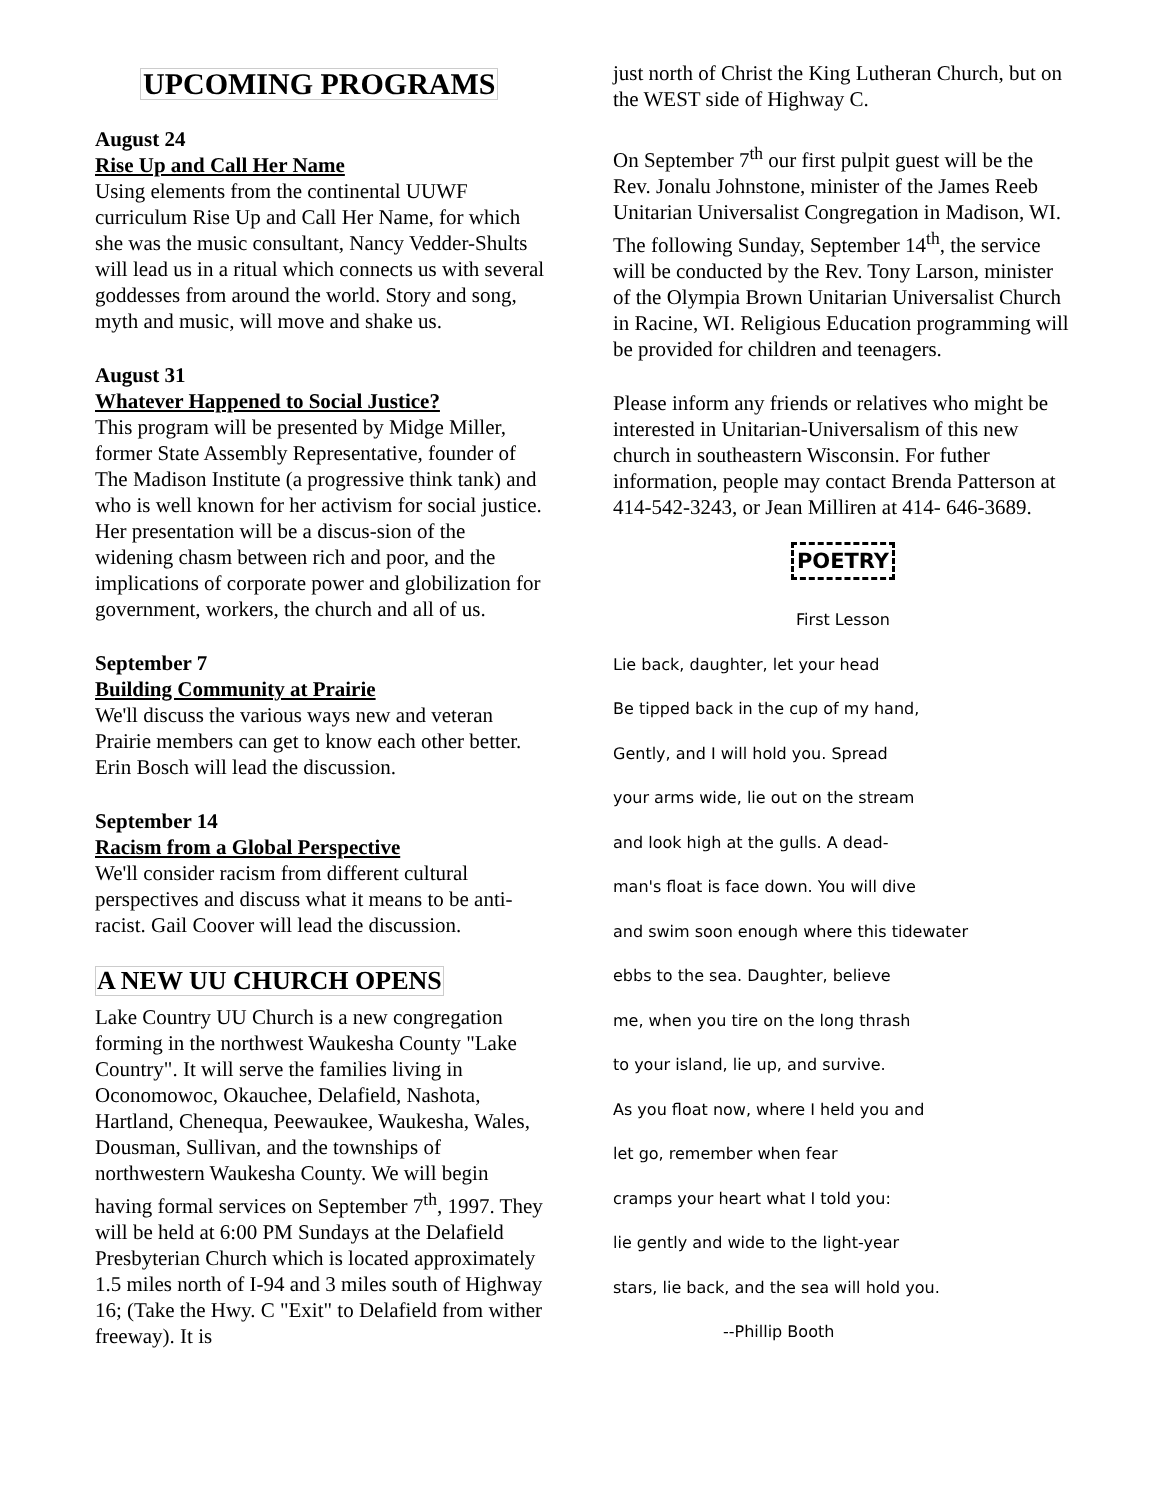UPCOMING PROGRAMS
August 24
Rise Up and Call Her Name
Using elements from the continental UUWF curriculum Rise Up and Call Her Name, for which she was the music consultant, Nancy Vedder-Shults will lead us in a ritual which connects us with several goddesses from around the world. Story and song, myth and music, will move and shake us.
August 31
Whatever Happened to Social Justice?
This program will be presented by Midge Miller, former State Assembly Representative, founder of The Madison Institute (a progressive think tank) and who is well known for her activism for social justice. Her presentation will be a discus-sion of the widening chasm between rich and poor, and the implications of corporate power and globilization for government, workers, the church and all of us.
September 7
Building Community at Prairie
We'll discuss the various ways new and veteran Prairie members can get to know each other better. Erin Bosch will lead the discussion.
September 14
Racism from a Global Perspective
We'll consider racism from different cultural perspectives and discuss what it means to be anti-racist. Gail Coover will lead the discussion.
A NEW UU CHURCH OPENS
Lake Country UU Church is a new congregation forming in the northwest Waukesha County "Lake Country". It will serve the families living in Oconomowoc, Okauchee, Delafield, Nashota, Hartland, Chenequa, Peewaukee, Waukesha, Wales, Dousman, Sullivan, and the townships of northwestern Waukesha County. We will begin having formal services on September 7<sup>th</sup>, 1997. They will be held at 6:00 PM Sundays at the Delafield Presbyterian Church which is located approximately 1.5 miles north of I-94 and 3 miles south of Highway 16; (Take the Hwy. C "Exit" to Delafield from wither freeway). It is
just north of Christ the King Lutheran Church, but on the WEST side of Highway C.
On September 7<sup>th</sup> our first pulpit guest will be the Rev. Jonalu Johnstone, minister of the James Reeb Unitarian Universalist Congregation in Madison, WI. The following Sunday, September 14<sup>th</sup>, the service will be conducted by the Rev. Tony Larson, minister of the Olympia Brown Unitarian Universalist Church in Racine, WI. Religious Education programming will be provided for children and teenagers.
Please inform any friends or relatives who might be interested in Unitarian-Universalism of this new church in southeastern Wisconsin. For futher information, people may contact Brenda Patterson at 414-542-3243, or Jean Milliren at 414- 646-3689.
POETRY
First Lesson
Lie back, daughter, let your head
Be tipped back in the cup of my hand,
Gently, and I will hold you. Spread
your arms wide, lie out on the stream
and look high at the gulls. A dead-
man's float is face down. You will dive
and swim soon enough where this tidewater
ebbs to the sea. Daughter, believe
me, when you tire on the long thrash
to your island, lie up, and survive.
As you float now, where I held you and
let go, remember when fear
cramps your heart what I told you:
lie gently and wide to the light-year
stars, lie back, and the sea will hold you.
--Phillip Booth